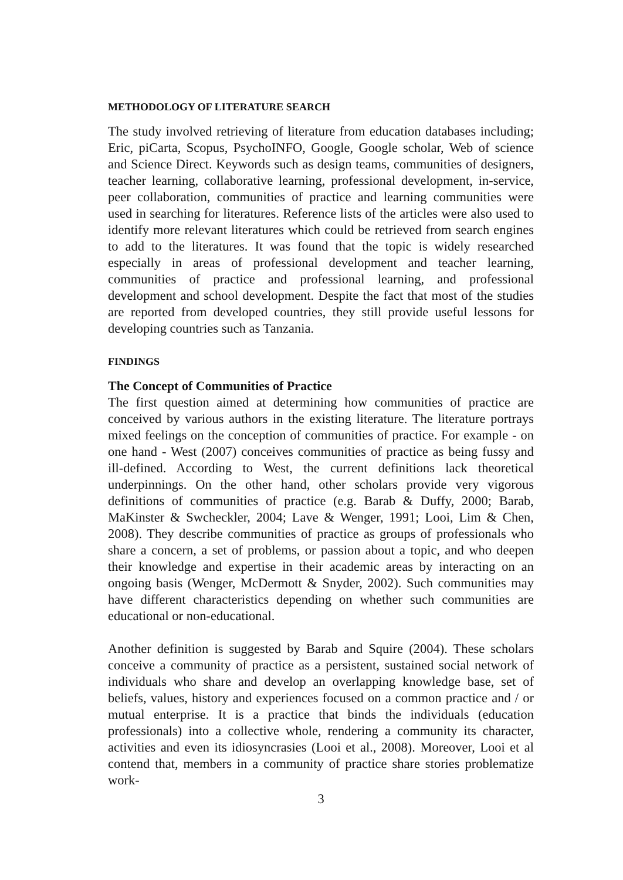METHODOLOGY OF LITERATURE SEARCH
The study involved retrieving of literature from education databases including; Eric, piCarta, Scopus, PsychoINFO, Google, Google scholar, Web of science and Science Direct. Keywords such as design teams, communities of designers, teacher learning, collaborative learning, professional development, in-service, peer collaboration, communities of practice and learning communities were used in searching for literatures. Reference lists of the articles were also used to identify more relevant literatures which could be retrieved from search engines to add to the literatures. It was found that the topic is widely researched especially in areas of professional development and teacher learning, communities of practice and professional learning, and professional development and school development. Despite the fact that most of the studies are reported from developed countries, they still provide useful lessons for developing countries such as Tanzania.
FINDINGS
The Concept of Communities of Practice
The first question aimed at determining how communities of practice are conceived by various authors in the existing literature. The literature portrays mixed feelings on the conception of communities of practice. For example - on one hand - West (2007) conceives communities of practice as being fussy and ill-defined. According to West, the current definitions lack theoretical underpinnings. On the other hand, other scholars provide very vigorous definitions of communities of practice (e.g. Barab & Duffy, 2000; Barab, MaKinster & Swcheckler, 2004; Lave & Wenger, 1991; Looi, Lim & Chen, 2008). They describe communities of practice as groups of professionals who share a concern, a set of problems, or passion about a topic, and who deepen their knowledge and expertise in their academic areas by interacting on an ongoing basis (Wenger, McDermott & Snyder, 2002). Such communities may have different characteristics depending on whether such communities are educational or non-educational.
Another definition is suggested by Barab and Squire (2004). These scholars conceive a community of practice as a persistent, sustained social network of individuals who share and develop an overlapping knowledge base, set of beliefs, values, history and experiences focused on a common practice and / or mutual enterprise. It is a practice that binds the individuals (education professionals) into a collective whole, rendering a community its character, activities and even its idiosyncrasies (Looi et al., 2008). Moreover, Looi et al contend that, members in a community of practice share stories problematize work-
3